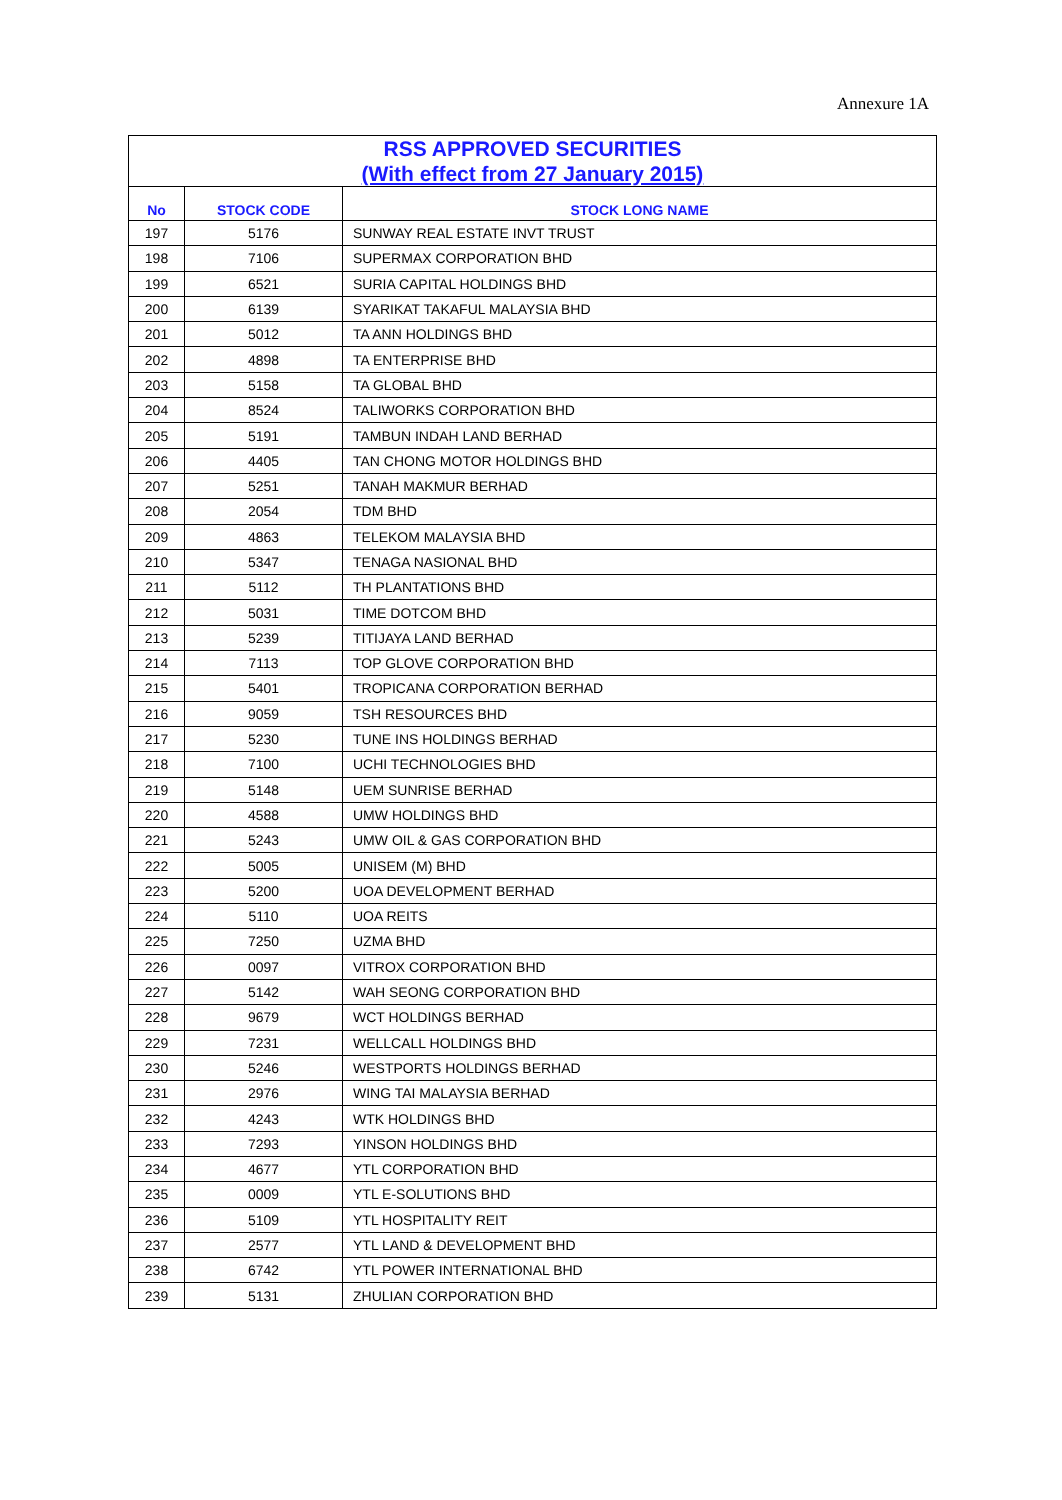Annexure 1A
| RSS APPROVED SECURITIES (With effect from 27 January 2015) | | |
| No | STOCK CODE | STOCK LONG NAME |
| 197 | 5176 | SUNWAY REAL ESTATE INVT TRUST |
| 198 | 7106 | SUPERMAX CORPORATION BHD |
| 199 | 6521 | SURIA CAPITAL HOLDINGS BHD |
| 200 | 6139 | SYARIKAT TAKAFUL MALAYSIA BHD |
| 201 | 5012 | TA ANN HOLDINGS BHD |
| 202 | 4898 | TA ENTERPRISE BHD |
| 203 | 5158 | TA GLOBAL BHD |
| 204 | 8524 | TALIWORKS CORPORATION BHD |
| 205 | 5191 | TAMBUN INDAH LAND BERHAD |
| 206 | 4405 | TAN CHONG MOTOR HOLDINGS BHD |
| 207 | 5251 | TANAH MAKMUR BERHAD |
| 208 | 2054 | TDM BHD |
| 209 | 4863 | TELEKOM MALAYSIA BHD |
| 210 | 5347 | TENAGA NASIONAL BHD |
| 211 | 5112 | TH PLANTATIONS BHD |
| 212 | 5031 | TIME DOTCOM BHD |
| 213 | 5239 | TITIJAYA LAND BERHAD |
| 214 | 7113 | TOP GLOVE CORPORATION BHD |
| 215 | 5401 | TROPICANA CORPORATION BERHAD |
| 216 | 9059 | TSH RESOURCES BHD |
| 217 | 5230 | TUNE INS HOLDINGS BERHAD |
| 218 | 7100 | UCHI TECHNOLOGIES BHD |
| 219 | 5148 | UEM SUNRISE BERHAD |
| 220 | 4588 | UMW HOLDINGS BHD |
| 221 | 5243 | UMW OIL & GAS CORPORATION BHD |
| 222 | 5005 | UNISEM (M) BHD |
| 223 | 5200 | UOA DEVELOPMENT BERHAD |
| 224 | 5110 | UOA REITS |
| 225 | 7250 | UZMA BHD |
| 226 | 0097 | VITROX CORPORATION BHD |
| 227 | 5142 | WAH SEONG CORPORATION BHD |
| 228 | 9679 | WCT HOLDINGS BERHAD |
| 229 | 7231 | WELLCALL HOLDINGS BHD |
| 230 | 5246 | WESTPORTS HOLDINGS BERHAD |
| 231 | 2976 | WING TAI MALAYSIA BERHAD |
| 232 | 4243 | WTK HOLDINGS BHD |
| 233 | 7293 | YINSON HOLDINGS BHD |
| 234 | 4677 | YTL CORPORATION BHD |
| 235 | 0009 | YTL E-SOLUTIONS BHD |
| 236 | 5109 | YTL HOSPITALITY REIT |
| 237 | 2577 | YTL LAND & DEVELOPMENT BHD |
| 238 | 6742 | YTL POWER INTERNATIONAL BHD |
| 239 | 5131 | ZHULIAN CORPORATION BHD |